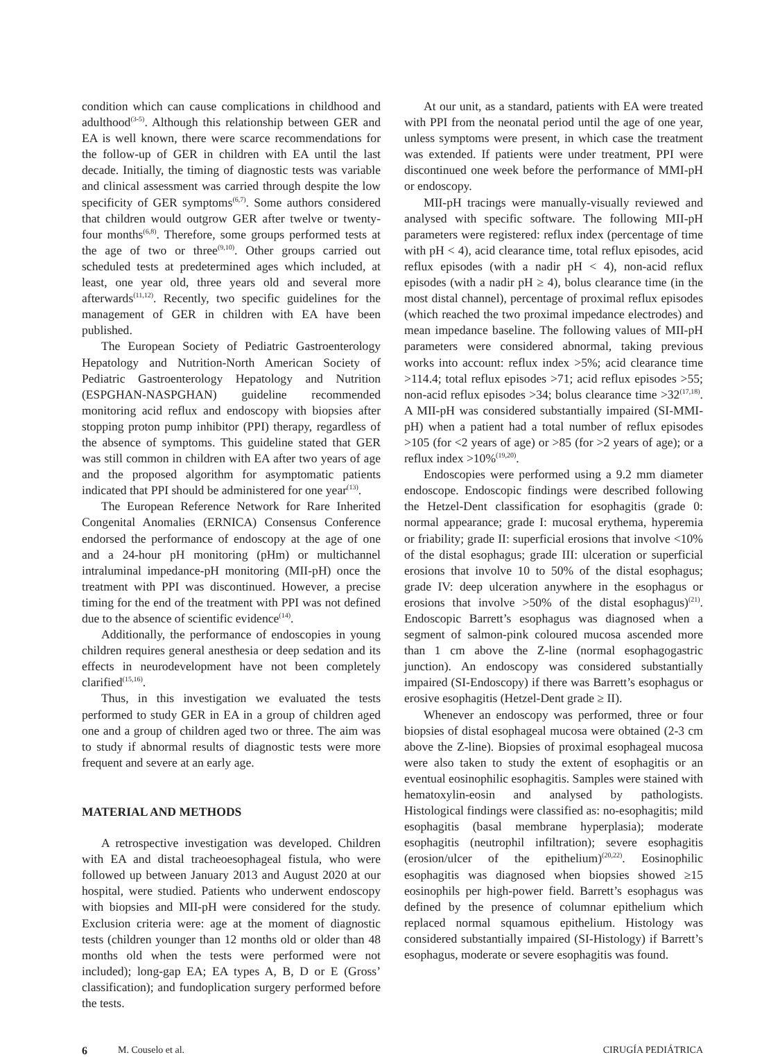condition which can cause complications in childhood and adulthood<sup>(3-5)</sup>. Although this relationship between GER and EA is well known, there were scarce recommendations for the follow-up of GER in children with EA until the last decade. Initially, the timing of diagnostic tests was variable and clinical assessment was carried through despite the low specificity of GER symptoms<sup>(6,7)</sup>. Some authors considered that children would outgrow GER after twelve or twenty-four months<sup>(6,8)</sup>. Therefore, some groups performed tests at the age of two or three<sup>(9,10)</sup>. Other groups carried out scheduled tests at predetermined ages which included, at least, one year old, three years old and several more afterwards<sup>(11,12)</sup>. Recently, two specific guidelines for the management of GER in children with EA have been published.
The European Society of Pediatric Gastroenterology Hepatology and Nutrition-North American Society of Pediatric Gastroenterology Hepatology and Nutrition (ESPGHAN-NASPGHAN) guideline recommended monitoring acid reflux and endoscopy with biopsies after stopping proton pump inhibitor (PPI) therapy, regardless of the absence of symptoms. This guideline stated that GER was still common in children with EA after two years of age and the proposed algorithm for asymptomatic patients indicated that PPI should be administered for one year<sup>(13)</sup>.
The European Reference Network for Rare Inherited Congenital Anomalies (ERNICA) Consensus Conference endorsed the performance of endoscopy at the age of one and a 24-hour pH monitoring (pHm) or multichannel intraluminal impedance-pH monitoring (MII-pH) once the treatment with PPI was discontinued. However, a precise timing for the end of the treatment with PPI was not defined due to the absence of scientific evidence<sup>(14)</sup>.
Additionally, the performance of endoscopies in young children requires general anesthesia or deep sedation and its effects in neurodevelopment have not been completely clarified<sup>(15,16)</sup>.
Thus, in this investigation we evaluated the tests performed to study GER in EA in a group of children aged one and a group of children aged two or three. The aim was to study if abnormal results of diagnostic tests were more frequent and severe at an early age.
MATERIAL AND METHODS
A retrospective investigation was developed. Children with EA and distal tracheoesophageal fistula, who were followed up between January 2013 and August 2020 at our hospital, were studied. Patients who underwent endoscopy with biopsies and MII-pH were considered for the study. Exclusion criteria were: age at the moment of diagnostic tests (children younger than 12 months old or older than 48 months old when the tests were performed were not included); long-gap EA; EA types A, B, D or E (Gross’ classification); and fundoplication surgery performed before the tests.
At our unit, as a standard, patients with EA were treated with PPI from the neonatal period until the age of one year, unless symptoms were present, in which case the treatment was extended. If patients were under treatment, PPI were discontinued one week before the performance of MMI-pH or endoscopy.
MII-pH tracings were manually-visually reviewed and analysed with specific software. The following MII-pH parameters were registered: reflux index (percentage of time with pH < 4), acid clearance time, total reflux episodes, acid reflux episodes (with a nadir pH < 4), non-acid reflux episodes (with a nadir pH ≥ 4), bolus clearance time (in the most distal channel), percentage of proximal reflux episodes (which reached the two proximal impedance electrodes) and mean impedance baseline. The following values of MII-pH parameters were considered abnormal, taking previous works into account: reflux index >5%; acid clearance time >114.4; total reflux episodes >71; acid reflux episodes >55; non-acid reflux episodes >34; bolus clearance time >32<sup>(17,18)</sup>. A MII-pH was considered substantially impaired (SI-MMI-pH) when a patient had a total number of reflux episodes >105 (for <2 years of age) or >85 (for >2 years of age); or a reflux index >10%<sup>(19,20)</sup>.
Endoscopies were performed using a 9.2 mm diameter endoscope. Endoscopic findings were described following the Hetzel-Dent classification for esophagitis (grade 0: normal appearance; grade I: mucosal erythema, hyperemia or friability; grade II: superficial erosions that involve <10% of the distal esophagus; grade III: ulceration or superficial erosions that involve 10 to 50% of the distal esophagus; grade IV: deep ulceration anywhere in the esophagus or erosions that involve >50% of the distal esophagus)<sup>(21)</sup>. Endoscopic Barrett’s esophagus was diagnosed when a segment of salmon-pink coloured mucosa ascended more than 1 cm above the Z-line (normal esophagogastric junction). An endoscopy was considered substantially impaired (SI-Endoscopy) if there was Barrett’s esophagus or erosive esophagitis (Hetzel-Dent grade ≥ II).
Whenever an endoscopy was performed, three or four biopsies of distal esophageal mucosa were obtained (2-3 cm above the Z-line). Biopsies of proximal esophageal mucosa were also taken to study the extent of esophagitis or an eventual eosinophilic esophagitis. Samples were stained with hematoxylin-eosin and analysed by pathologists. Histological findings were classified as: no-esophagitis; mild esophagitis (basal membrane hyperplasia); moderate esophagitis (neutrophil infiltration); severe esophagitis (erosion/ulcer of the epithelium)<sup>(20,22)</sup>. Eosinophilic esophagitis was diagnosed when biopsies showed ≥15 eosinophils per high-power field. Barrett’s esophagus was defined by the presence of columnar epithelium which replaced normal squamous epithelium. Histology was considered substantially impaired (SI-Histology) if Barrett’s esophagus, moderate or severe esophagitis was found.
6 M. Couselo et al. CIRUGÍA PEDIÁTRICA